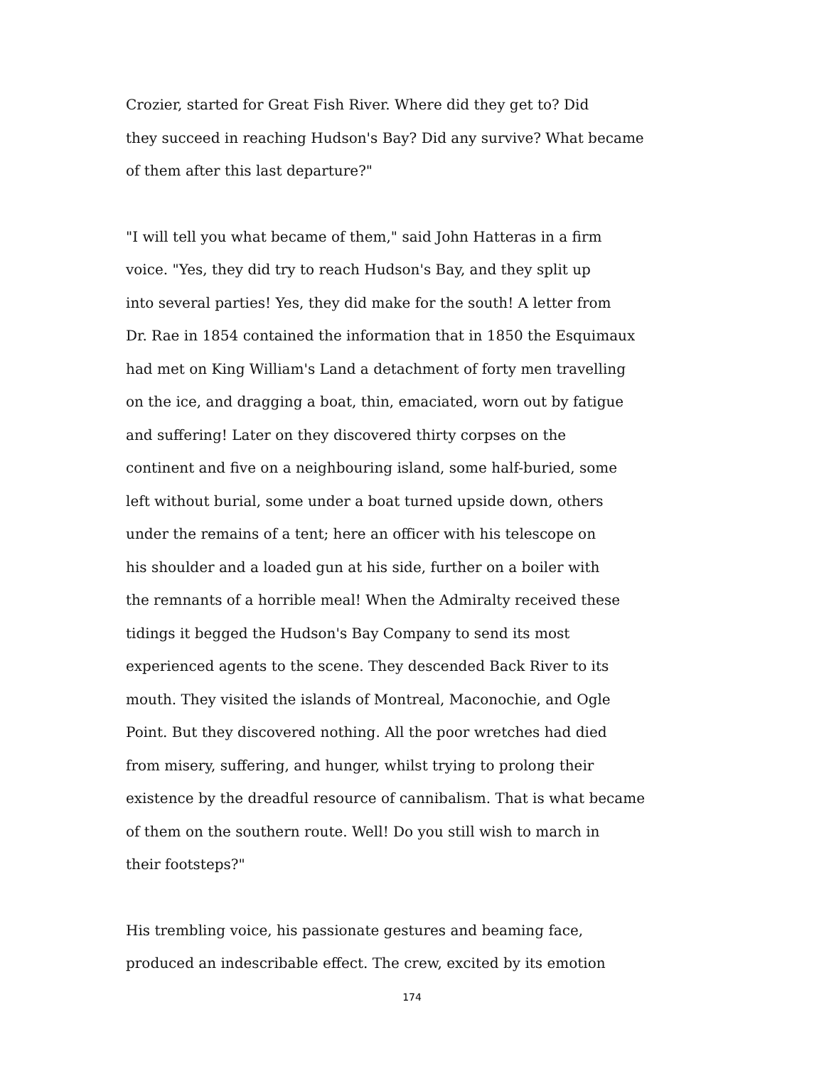Crozier, started for Great Fish River. Where did they get to? Did
they succeed in reaching Hudson's Bay? Did any survive? What became
of them after this last departure?"
"I will tell you what became of them," said John Hatteras in a firm
voice. "Yes, they did try to reach Hudson's Bay, and they split up
into several parties! Yes, they did make for the south! A letter from
Dr. Rae in 1854 contained the information that in 1850 the Esquimaux
had met on King William's Land a detachment of forty men travelling
on the ice, and dragging a boat, thin, emaciated, worn out by fatigue
and suffering! Later on they discovered thirty corpses on the
continent and five on a neighbouring island, some half-buried, some
left without burial, some under a boat turned upside down, others
under the remains of a tent; here an officer with his telescope on
his shoulder and a loaded gun at his side, further on a boiler with
the remnants of a horrible meal! When the Admiralty received these
tidings it begged the Hudson's Bay Company to send its most
experienced agents to the scene. They descended Back River to its
mouth. They visited the islands of Montreal, Maconochie, and Ogle
Point. But they discovered nothing. All the poor wretches had died
from misery, suffering, and hunger, whilst trying to prolong their
existence by the dreadful resource of cannibalism. That is what became
of them on the southern route. Well! Do you still wish to march in
their footsteps?"
His trembling voice, his passionate gestures and beaming face,
produced an indescribable effect. The crew, excited by its emotion
174